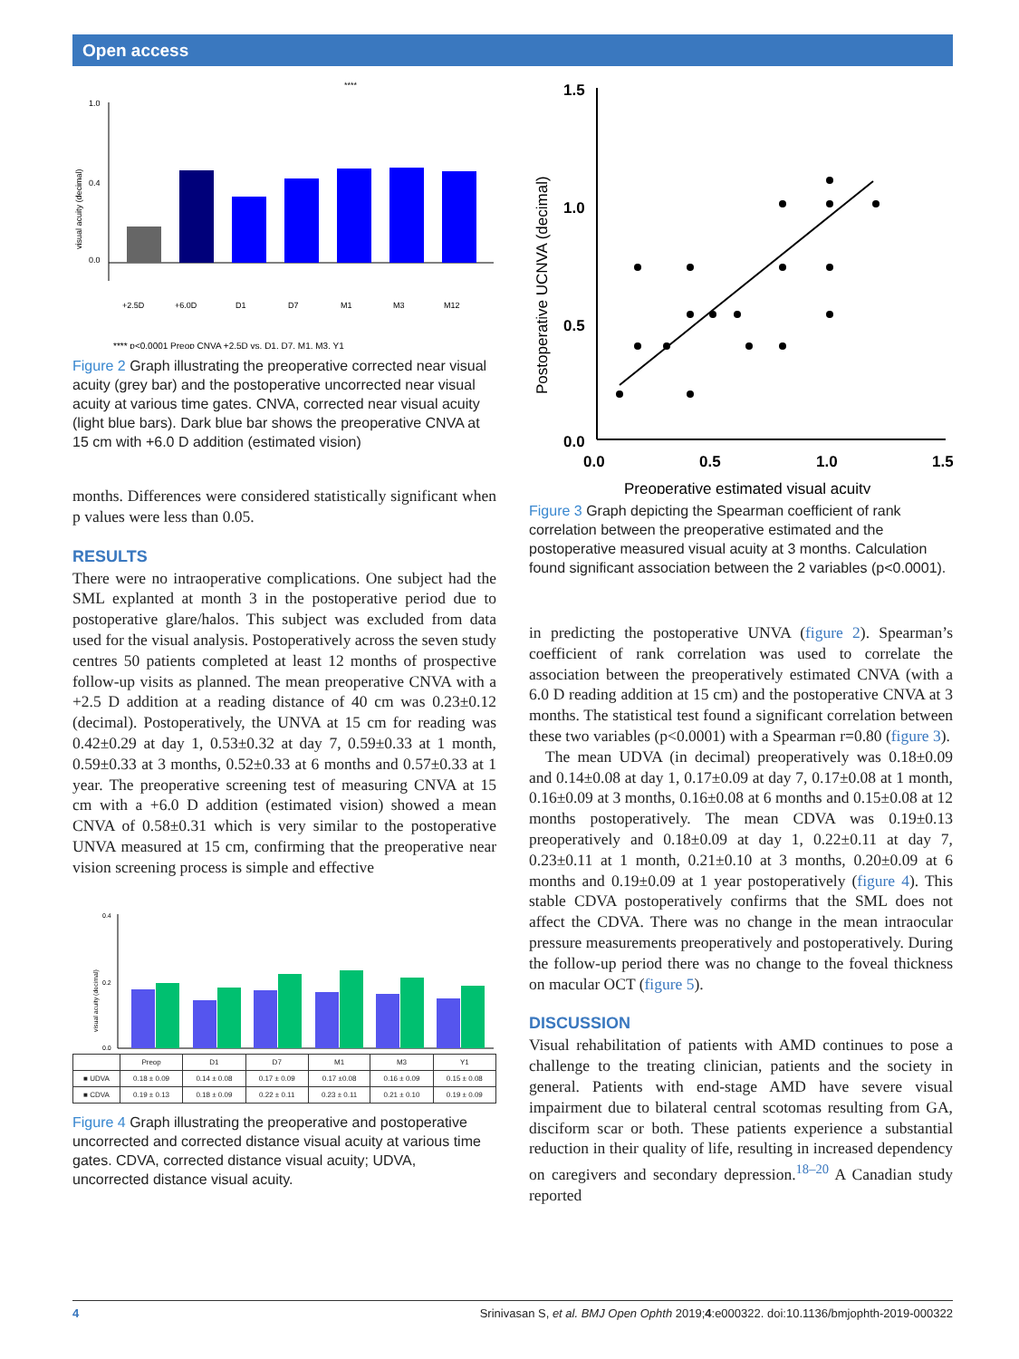Open access
****
1.0
0.4
0.0
visual acuity (decimal)
+2.5D
+6.0D
D1
D7
M1
M3
M12
**** p<0.0001 Preop CNVA +2.5D vs. D1, D7, M1, M3, Y1
Figure 2 Graph illustrating the preoperative corrected near visual acuity (grey bar) and the postoperative uncorrected near visual acuity at various time gates. CNVA, corrected near visual acuity (light blue bars). Dark blue bar shows the preoperative CNVA at 15 cm with +6.0 D addition (estimated vision)
months. Differences were considered statistically significant when p values were less than 0.05.
RESULTS
There were no intraoperative complications. One subject had the SML explanted at month 3 in the postoperative period due to postoperative glare/halos. This subject was excluded from data used for the visual analysis. Postoperatively across the seven study centres 50 patients completed at least 12 months of prospective follow-up visits as planned. The mean preoperative CNVA with a +2.5 D addition at a reading distance of 40 cm was 0.23±0.12 (decimal). Postoperatively, the UNVA at 15 cm for reading was 0.42±0.29 at day 1, 0.53±0.32 at day 7, 0.59±0.33 at 1 month, 0.59±0.33 at 3 months, 0.52±0.33 at 6 months and 0.57±0.33 at 1 year. The preoperative screening test of measuring CNVA at 15 cm with a +6.0 D addition (estimated vision) showed a mean CNVA of 0.58±0.31 which is very similar to the postoperative UNVA measured at 15 cm, confirming that the preoperative near vision screening process is simple and effective
0.4
0.2
0.0
visual acuity (decimal)
| | Preop | D1 | D7 | M1 | M3 | Y1 |
| --- | --- | --- | --- | --- | --- | --- |
| ■ UDVA | 0.18 ± 0.09 | 0.14 ± 0.08 | 0.17 ± 0.09 | 0.17 ±0.08 | 0.16 ± 0.09 | 0.15 ± 0.08 |
| ■ CDVA | 0.19 ± 0.13 | 0.18 ± 0.09 | 0.22 ± 0.11 | 0.23 ± 0.11 | 0.21 ± 0.10 | 0.19 ± 0.09 |
Figure 4 Graph illustrating the preoperative and postoperative uncorrected and corrected distance visual acuity at various time gates. CDVA, corrected distance visual acuity; UDVA, uncorrected distance visual acuity.
1.5
1.0
0.5
0.0
0.0
0.5
1.0
1.5
Postoperative UCNVA (decimal)
Preoperative estimated visual acuity
Figure 3 Graph depicting the Spearman coefficient of rank correlation between the preoperative estimated and the postoperative measured visual acuity at 3 months. Calculation found significant association between the 2 variables (p<0.0001).
in predicting the postoperative UNVA (figure 2). Spearman’s coefficient of rank correlation was used to correlate the association between the preoperatively estimated CNVA (with a 6.0 D reading addition at 15 cm) and the postoperative CNVA at 3 months. The statistical test found a significant correlation between these two variables (p<0.0001) with a Spearman r=0.80 (figure 3).
The mean UDVA (in decimal) preoperatively was 0.18±0.09 and 0.14±0.08 at day 1, 0.17±0.09 at day 7, 0.17±0.08 at 1 month, 0.16±0.09 at 3 months, 0.16±0.08 at 6 months and 0.15±0.08 at 12 months postoperatively. The mean CDVA was 0.19±0.13 preoperatively and 0.18±0.09 at day 1, 0.22±0.11 at day 7, 0.23±0.11 at 1 month, 0.21±0.10 at 3 months, 0.20±0.09 at 6 months and 0.19±0.09 at 1 year postoperatively (figure 4). This stable CDVA postoperatively confirms that the SML does not affect the CDVA. There was no change in the mean intraocular pressure measurements preoperatively and postoperatively. During the follow-up period there was no change to the foveal thickness on macular OCT (figure 5).
DISCUSSION
Visual rehabilitation of patients with AMD continues to pose a challenge to the treating clinician, patients and the society in general. Patients with end-stage AMD have severe visual impairment due to bilateral central scotomas resulting from GA, disciform scar or both. These patients experience a substantial reduction in their quality of life, resulting in increased dependency on caregivers and secondary depression.<sup>18–20</sup> A Canadian study reported
4 Srinivasan S, et al. BMJ Open Ophth 2019;4:e000322. doi:10.1136/bmjophth-2019-000322